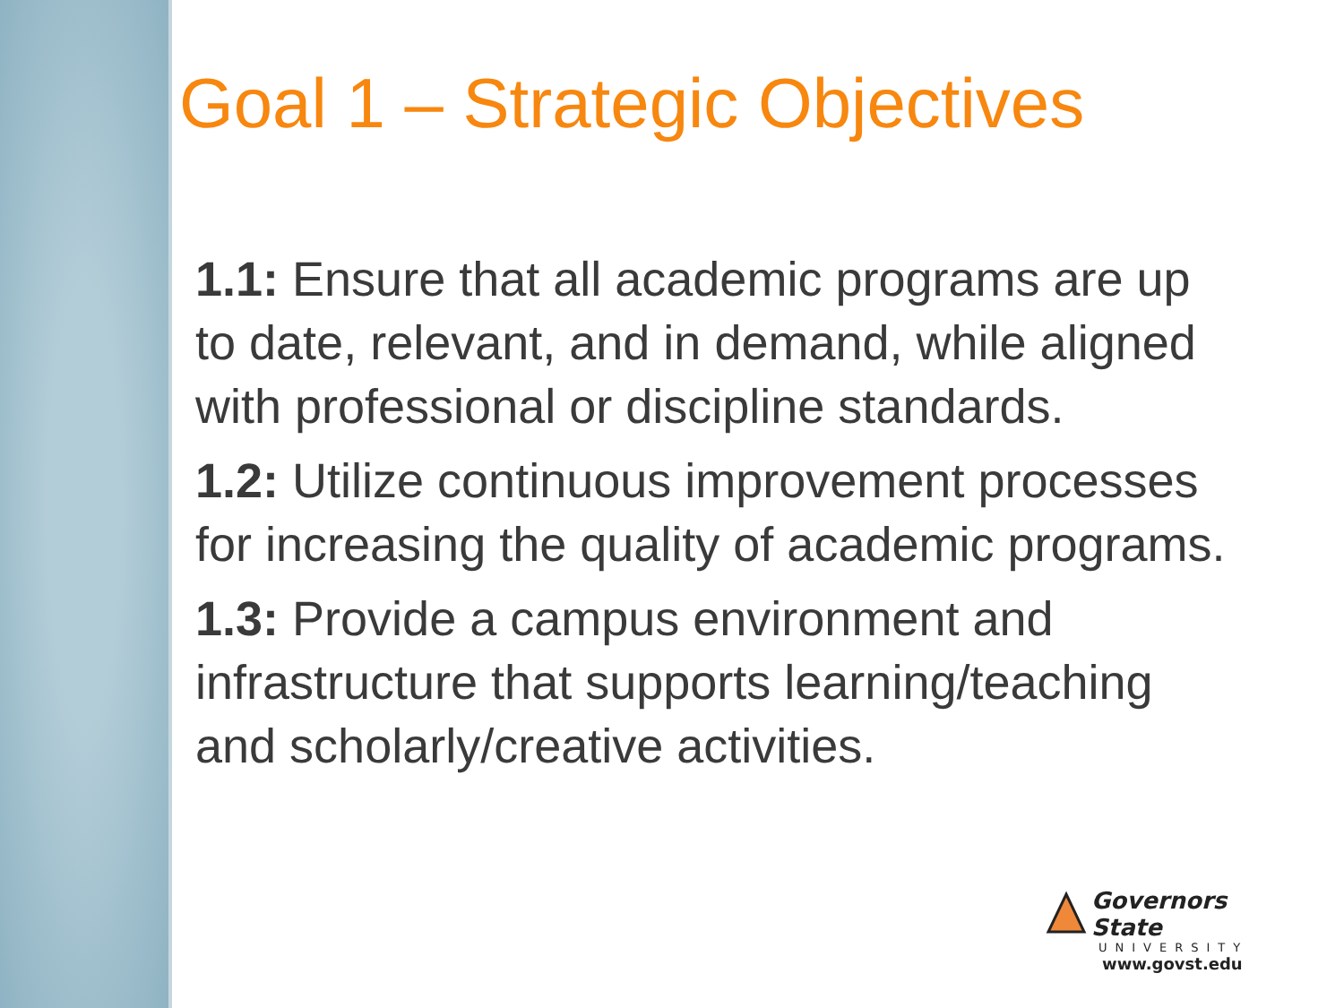Goal 1 – Strategic Objectives
1.1: Ensure that all academic programs are up to date, relevant, and in demand, while aligned with professional or discipline standards.
1.2: Utilize continuous improvement processes for increasing the quality of academic programs.
1.3: Provide a campus environment and infrastructure that supports learning/teaching and scholarly/creative activities.
Governors State
UNIVERSITY
www.govst.edu